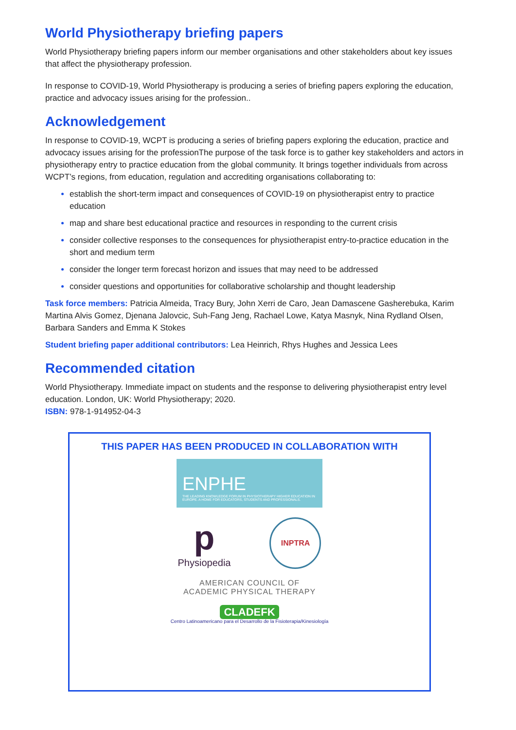World Physiotherapy briefing papers
World Physiotherapy briefing papers inform our member organisations and other stakeholders about key issues that affect the physiotherapy profession.
In response to COVID-19, World Physiotherapy is producing a series of briefing papers exploring the education, practice and advocacy issues arising for the profession..
Acknowledgement
In response to COVID-19, WCPT is producing a series of briefing papers exploring the education, practice and advocacy issues arising for the professionThe purpose of the task force is to gather key stakeholders and actors in physiotherapy entry to practice education from the global community. It brings together individuals from across WCPT’s regions, from education, regulation and accrediting organisations collaborating to:
establish the short-term impact and consequences of COVID-19 on physiotherapist entry to practice education
map and share best educational practice and resources in responding to the current crisis
consider collective responses to the consequences for physiotherapist entry-to-practice education in the short and medium term
consider the longer term forecast horizon and issues that may need to be addressed
consider questions and opportunities for collaborative scholarship and thought leadership
Task force members: Patricia Almeida, Tracy Bury, John Xerri de Caro, Jean Damascene Gasherebuka, Karim Martina Alvis Gomez, Djenana Jalovcic, Suh-Fang Jeng, Rachael Lowe, Katya Masnyk, Nina Rydland Olsen, Barbara Sanders and Emma K Stokes
Student briefing paper additional contributors: Lea Heinrich, Rhys Hughes and Jessica Lees
Recommended citation
World Physiotherapy. Immediate impact on students and the response to delivering physiotherapist entry level education. London, UK: World Physiotherapy; 2020.
ISBN: 978-1-914952-04-3
THIS PAPER HAS BEEN PRODUCED IN COLLABORATION WITH
ENPHE
THE LEADING KNOWLEDGE FORUM IN PHYSIOTHERAPY HIGHER EDUCATION IN EUROPE. A HOME FOR EDUCATORS, STUDENTS AND PROFESSIONALS.
p
Physiopedia
INPTRA
AMERICAN COUNCIL OF
ACADEMIC PHYSICAL THERAPY
CLADEFK
Centro Latinoamericano para el Desarrollo de la Fisioterapia/Kinesiología